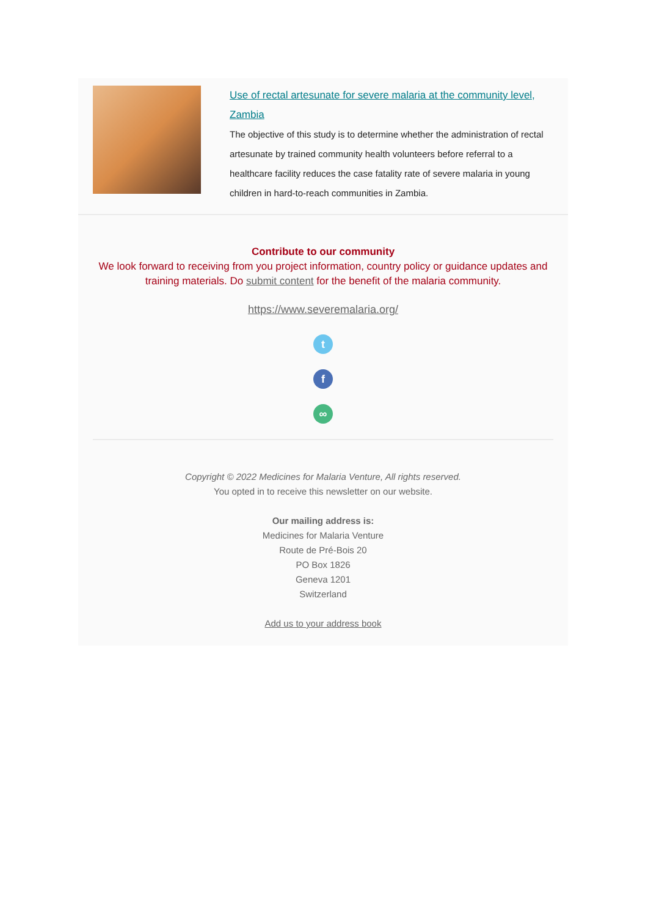Use of rectal artesunate for severe malaria at the community level, Zambia
The objective of this study is to determine whether the administration of rectal artesunate by trained community health volunteers before referral to a healthcare facility reduces the case fatality rate of severe malaria in young children in hard-to-reach communities in Zambia.
Contribute to our community
We look forward to receiving from you project information, country policy or guidance updates and training materials. Do submit content for the benefit of the malaria community.
https://www.severemalaria.org/
t
f
∞
Copyright © 2022 Medicines for Malaria Venture, All rights reserved.
You opted in to receive this newsletter on our website.
Our mailing address is:
Medicines for Malaria Venture
Route de Pré-Bois 20
PO Box 1826
Geneva 1201
Switzerland
Add us to your address book